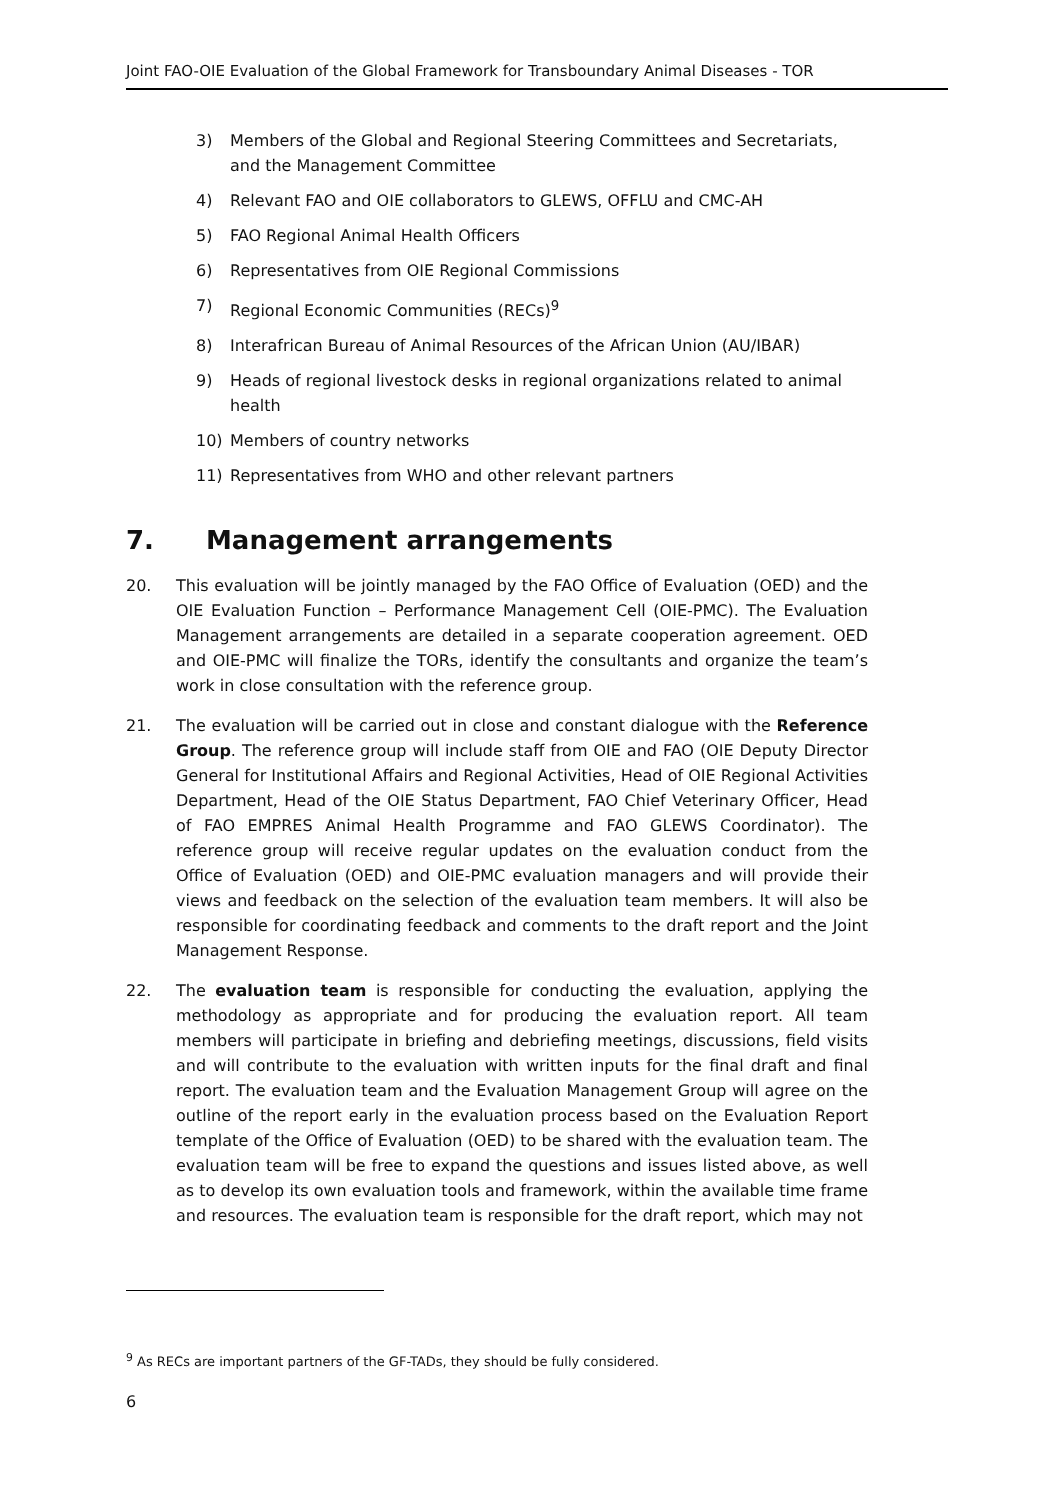Joint FAO-OIE Evaluation of the Global Framework for Transboundary Animal Diseases - TOR
3) Members of the Global and Regional Steering Committees and Secretariats, and the Management Committee
4) Relevant FAO and OIE collaborators to GLEWS, OFFLU and CMC-AH
5) FAO Regional Animal Health Officers
6) Representatives from OIE Regional Commissions
7) Regional Economic Communities (RECs)<sup>9</sup>
8) Interafrican Bureau of Animal Resources of the African Union (AU/IBAR)
9) Heads of regional livestock desks in regional organizations related to animal health
10) Members of country networks
11) Representatives from WHO and other relevant partners
7. Management arrangements
20. This evaluation will be jointly managed by the FAO Office of Evaluation (OED) and the OIE Evaluation Function – Performance Management Cell (OIE-PMC). The Evaluation Management arrangements are detailed in a separate cooperation agreement. OED and OIE-PMC will finalize the TORs, identify the consultants and organize the team’s work in close consultation with the reference group.
21. The evaluation will be carried out in close and constant dialogue with the Reference Group. The reference group will include staff from OIE and FAO (OIE Deputy Director General for Institutional Affairs and Regional Activities, Head of OIE Regional Activities Department, Head of the OIE Status Department, FAO Chief Veterinary Officer, Head of FAO EMPRES Animal Health Programme and FAO GLEWS Coordinator). The reference group will receive regular updates on the evaluation conduct from the Office of Evaluation (OED) and OIE-PMC evaluation managers and will provide their views and feedback on the selection of the evaluation team members. It will also be responsible for coordinating feedback and comments to the draft report and the Joint Management Response.
22. The evaluation team is responsible for conducting the evaluation, applying the methodology as appropriate and for producing the evaluation report. All team members will participate in briefing and debriefing meetings, discussions, field visits and will contribute to the evaluation with written inputs for the final draft and final report. The evaluation team and the Evaluation Management Group will agree on the outline of the report early in the evaluation process based on the Evaluation Report template of the Office of Evaluation (OED) to be shared with the evaluation team. The evaluation team will be free to expand the questions and issues listed above, as well as to develop its own evaluation tools and framework, within the available time frame and resources. The evaluation team is responsible for the draft report, which may not
<sup>9</sup> As RECs are important partners of the GF-TADs, they should be fully considered.
6